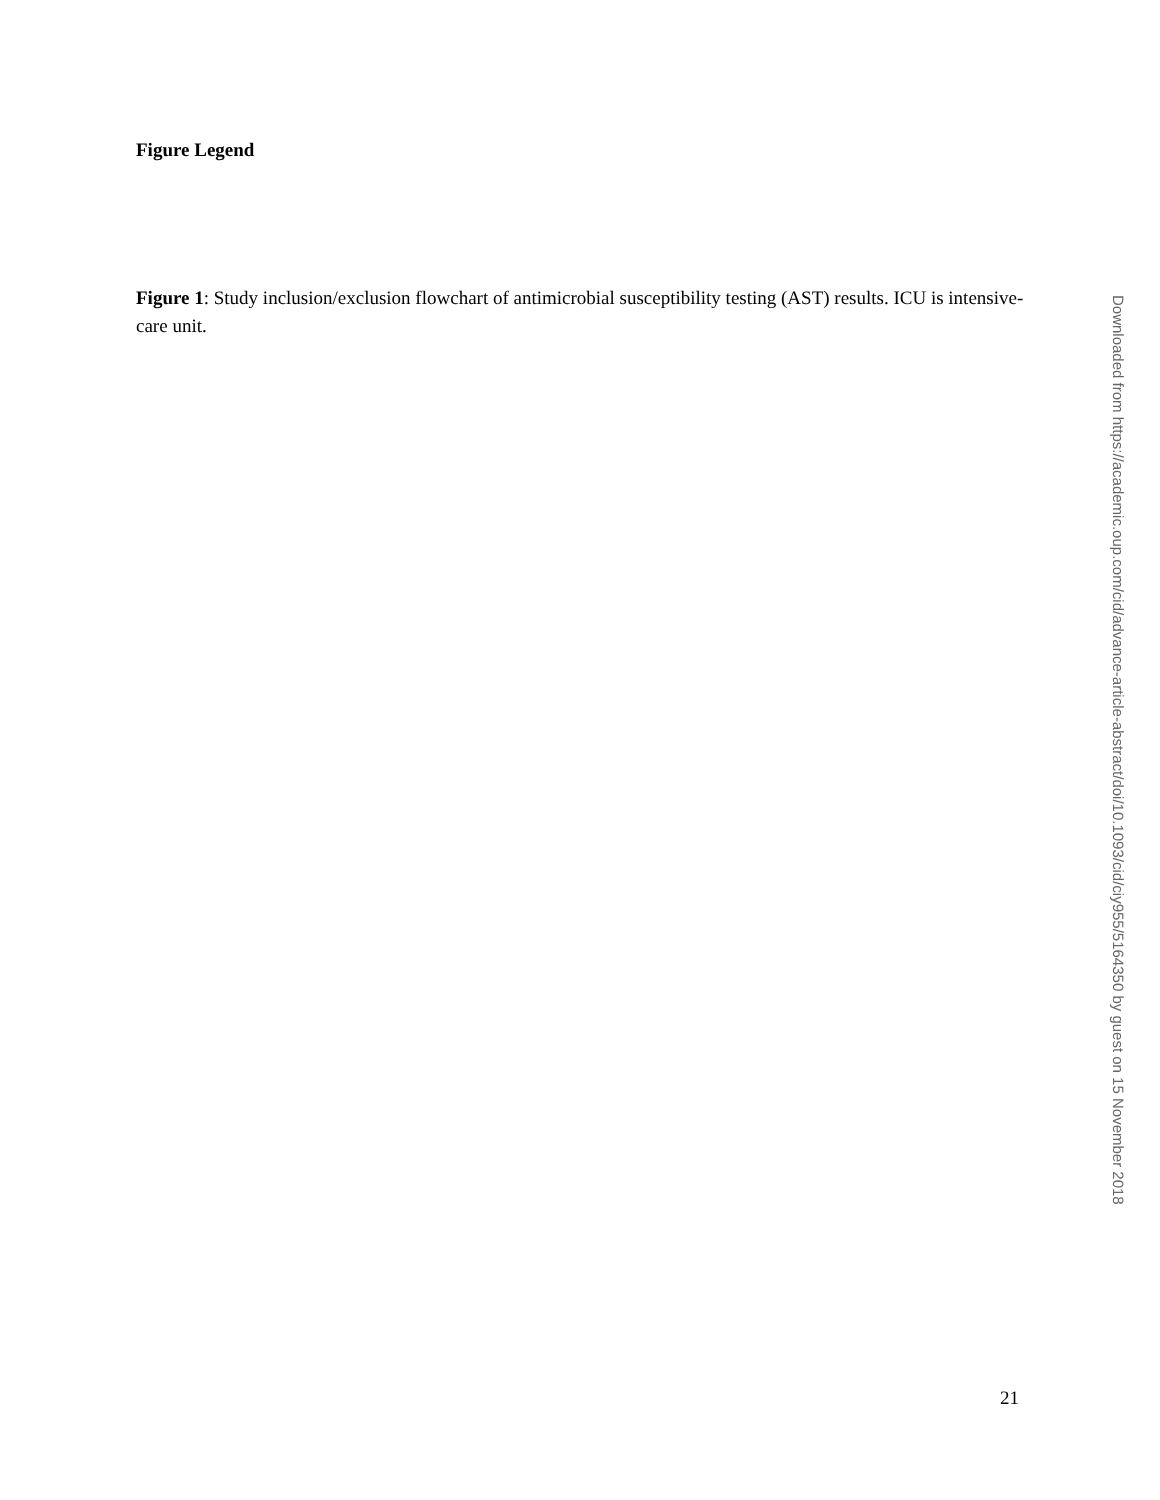Figure Legend
Figure 1: Study inclusion/exclusion flowchart of antimicrobial susceptibility testing (AST) results. ICU is intensive-care unit.
Downloaded from https://academic.oup.com/cid/advance-article-abstract/doi/10.1093/cid/ciy955/5164350 by guest on 15 November 2018
21